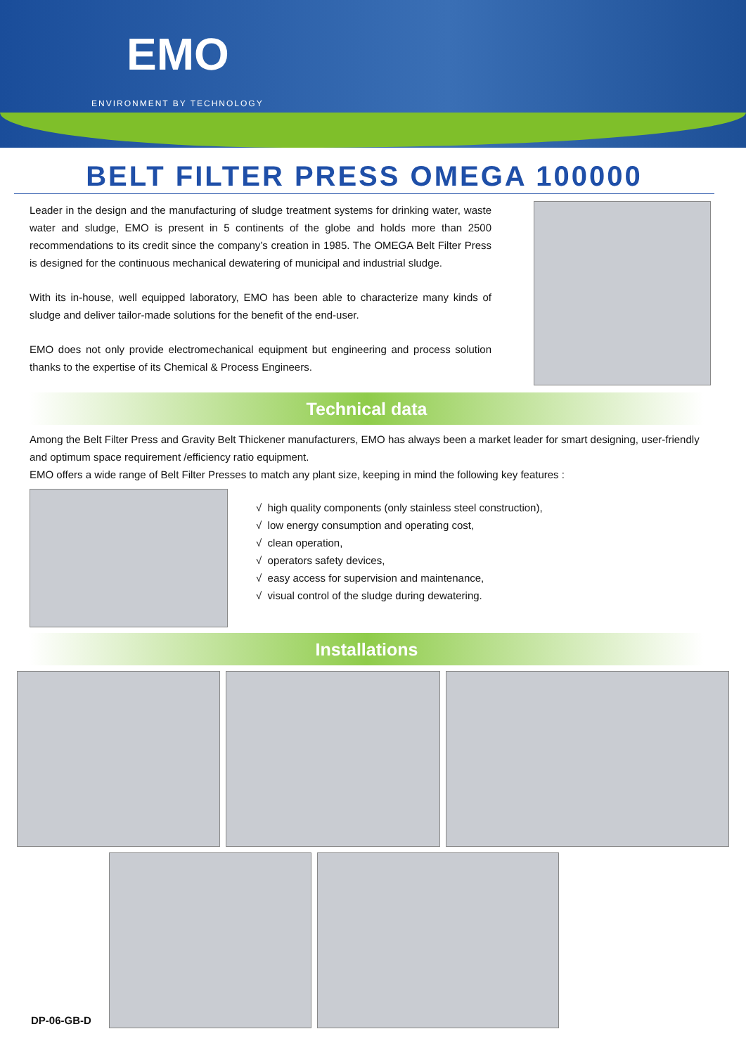EMO
ENVIRONMENT BY TECHNOLOGY
BELT FILTER PRESS OMEGA 100000
Leader in the design and the manufacturing of sludge treatment systems for drinking water, waste water and sludge, EMO is present in 5 continents of the globe and holds more than 2500 recommendations to its credit since the company’s creation in 1985. The OMEGA Belt Filter Press is designed for the continuous mechanical dewatering of municipal and industrial sludge.
With its in-house, well equipped laboratory, EMO has been able to characterize many kinds of sludge and deliver tailor-made solutions for the benefit of the end-user.
EMO does not only provide electromechanical equipment but engineering and process solution thanks to the expertise of its Chemical & Process Engineers.
Technical data
Among the Belt Filter Press and Gravity Belt Thickener manufacturers, EMO has always been a market leader for smart designing, user-friendly and optimum space requirement /efficiency ratio equipment.
EMO offers a wide range of Belt Filter Presses to match any plant size, keeping in mind the following key features :
√ high quality components (only stainless steel construction),
√ low energy consumption and operating cost,
√ clean operation,
√ operators safety devices,
√ easy access for supervision and maintenance,
√ visual control of the sludge during dewatering.
Installations
DP-06-GB-D